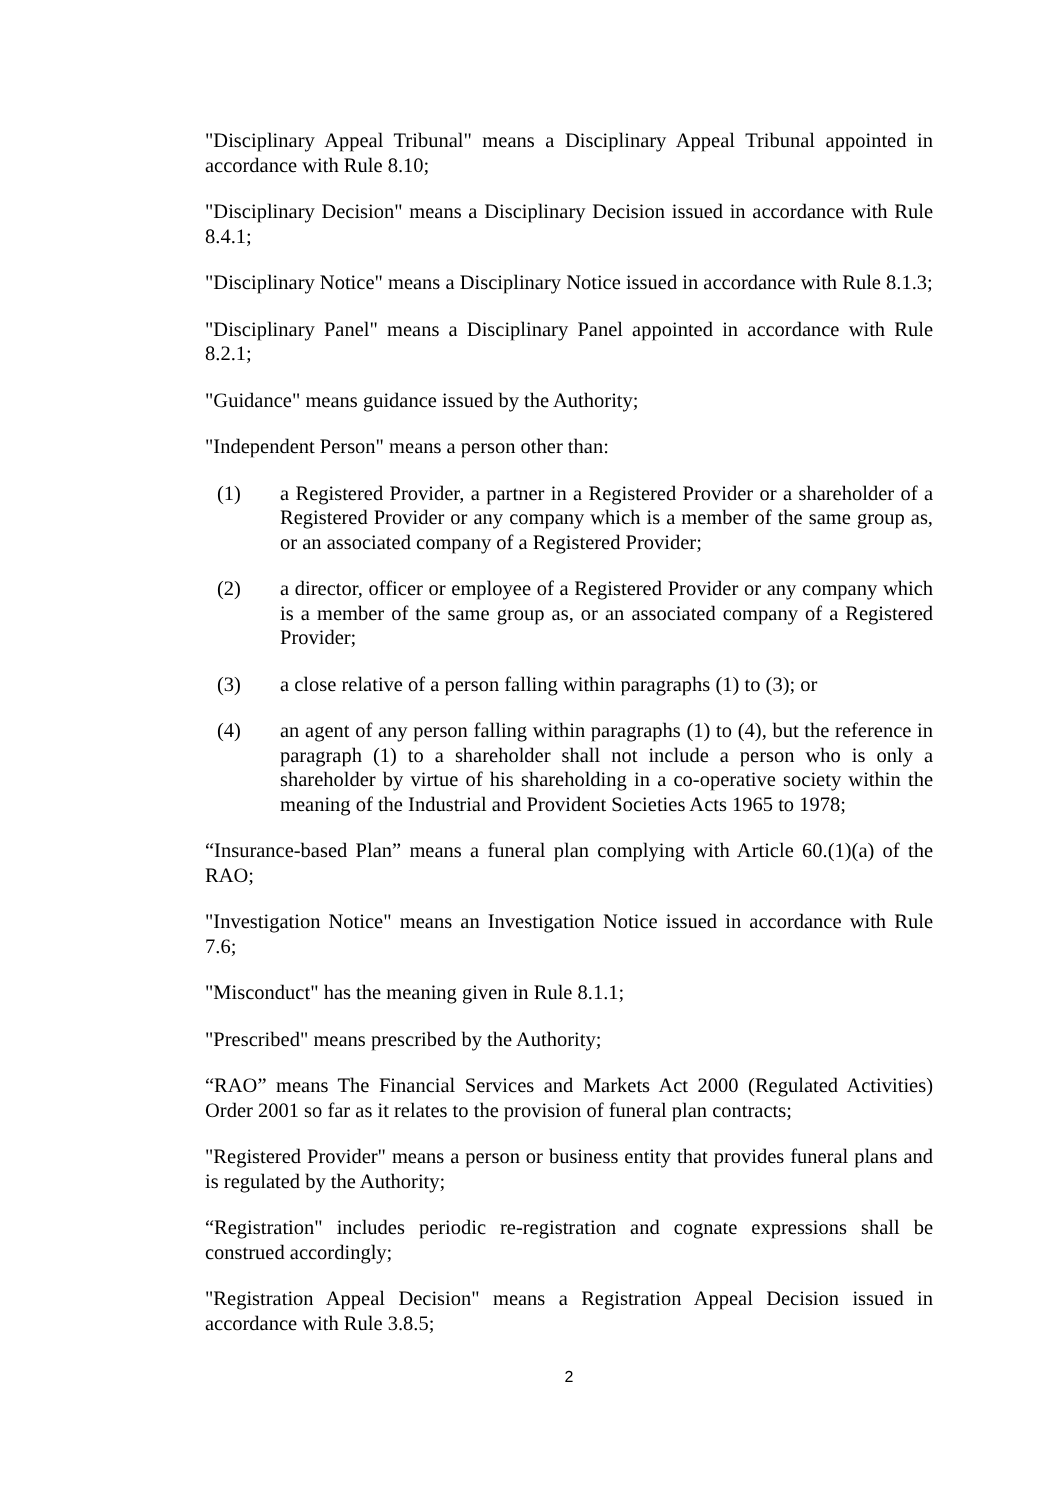"Disciplinary Appeal Tribunal" means a Disciplinary Appeal Tribunal appointed in accordance with Rule 8.10;
"Disciplinary Decision" means a Disciplinary Decision issued in accordance with Rule 8.4.1;
"Disciplinary Notice" means a Disciplinary Notice issued in accordance with Rule 8.1.3;
"Disciplinary Panel" means a Disciplinary Panel appointed in accordance with Rule 8.2.1;
"Guidance" means guidance issued by the Authority;
"Independent Person" means a person other than:
(1) a Registered Provider, a partner in a Registered Provider or a shareholder of a Registered Provider or any company which is a member of the same group as, or an associated company of a Registered Provider;
(2) a director, officer or employee of a Registered Provider or any company which is a member of the same group as, or an associated company of a Registered Provider;
(3) a close relative of a person falling within paragraphs (1) to (3); or
(4) an agent of any person falling within paragraphs (1) to (4), but the reference in paragraph (1) to a shareholder shall not include a person who is only a shareholder by virtue of his shareholding in a co-operative society within the meaning of the Industrial and Provident Societies Acts 1965 to 1978;
“Insurance-based Plan” means a funeral plan complying with Article 60.(1)(a) of the RAO;
"Investigation Notice" means an Investigation Notice issued in accordance with Rule 7.6;
"Misconduct" has the meaning given in Rule 8.1.1;
"Prescribed" means prescribed by the Authority;
“RAO” means The Financial Services and Markets Act 2000 (Regulated Activities) Order 2001 so far as it relates to the provision of funeral plan contracts;
"Registered Provider" means a person or business entity that provides funeral plans and is regulated by the Authority;
“Registration" includes periodic re-registration and cognate expressions shall be construed accordingly;
"Registration Appeal Decision" means a Registration Appeal Decision issued in accordance with Rule 3.8.5;
2